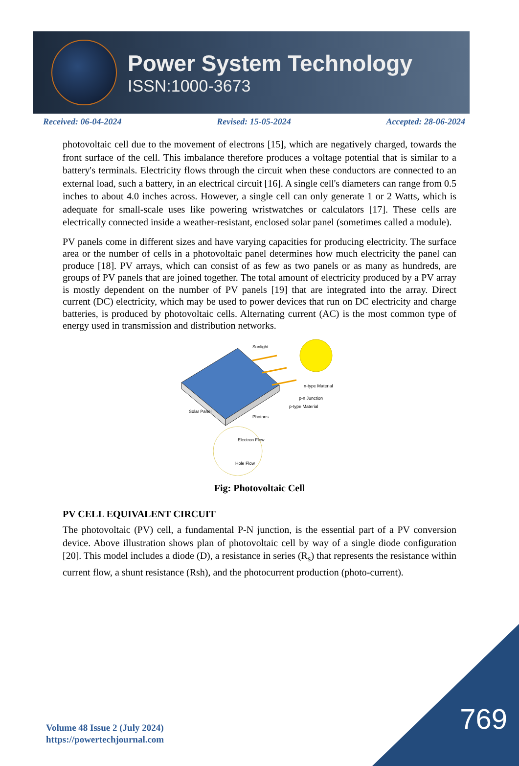Power System Technology
ISSN:1000-3673
Received: 06-04-2024 Revised: 15-05-2024 Accepted: 28-06-2024
photovoltaic cell due to the movement of electrons [15], which are negatively charged, towards the front surface of the cell. This imbalance therefore produces a voltage potential that is similar to a battery's terminals. Electricity flows through the circuit when these conductors are connected to an external load, such a battery, in an electrical circuit [16]. A single cell's diameters can range from 0.5 inches to about 4.0 inches across. However, a single cell can only generate 1 or 2 Watts, which is adequate for small-scale uses like powering wristwatches or calculators [17]. These cells are electrically connected inside a weather-resistant, enclosed solar panel (sometimes called a module).
PV panels come in different sizes and have varying capacities for producing electricity. The surface area or the number of cells in a photovoltaic panel determines how much electricity the panel can produce [18]. PV arrays, which can consist of as few as two panels or as many as hundreds, are groups of PV panels that are joined together. The total amount of electricity produced by a PV array is mostly dependent on the number of PV panels [19] that are integrated into the array. Direct current (DC) electricity, which may be used to power devices that run on DC electricity and charge batteries, is produced by photovoltaic cells. Alternating current (AC) is the most common type of energy used in transmission and distribution networks.
Sunlight
n-type Material
p-n Junction
p-type Material
Solar Panel
Photons
Electron Flow
Hole Flow
Fig: Photovoltaic Cell
PV CELL EQUIVALENT CIRCUIT
The photovoltaic (PV) cell, a fundamental P-N junction, is the essential part of a PV conversion device. Above illustration shows plan of photovoltaic cell by way of a single diode configuration [20]. This model includes a diode (D), a resistance in series (R<sub>s</sub>) that represents the resistance within current flow, a shunt resistance (Rsh), and the photocurrent production (photo-current).
Volume 48 Issue 2 (July 2024)
https://powertechjournal.com
769